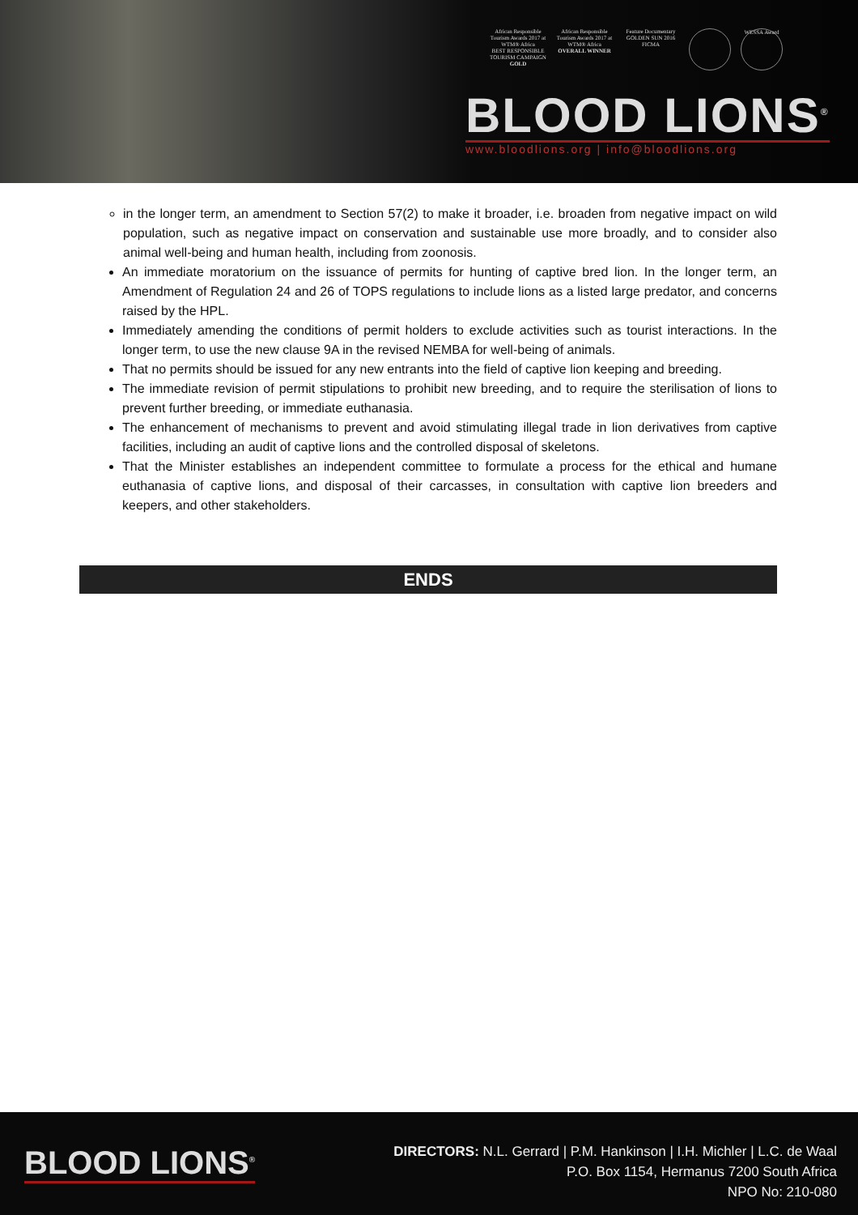African Responsible Tourism Awards 2017 at WTM® Africa
BEST RESPONSIBLE TOURISM CAMPAIGN
GOLD
African Responsible Tourism Awards 2017 at WTM® Africa
OVERALL WINNER
Feature Documentary GOLDEN SUN 2016
FICMA
WESSA Award
BLOOD LIONS<sup>®</sup>
www.bloodlions.org | info@bloodlions.org
in the longer term, an amendment to Section 57(2) to make it broader, i.e. broaden from negative impact on wild population, such as negative impact on conservation and sustainable use more broadly, and to consider also animal well-being and human health, including from zoonosis.
An immediate moratorium on the issuance of permits for hunting of captive bred lion. In the longer term, an Amendment of Regulation 24 and 26 of TOPS regulations to include lions as a listed large predator, and concerns raised by the HPL.
Immediately amending the conditions of permit holders to exclude activities such as tourist interactions. In the longer term, to use the new clause 9A in the revised NEMBA for well-being of animals.
That no permits should be issued for any new entrants into the field of captive lion keeping and breeding.
The immediate revision of permit stipulations to prohibit new breeding, and to require the sterilisation of lions to prevent further breeding, or immediate euthanasia.
The enhancement of mechanisms to prevent and avoid stimulating illegal trade in lion derivatives from captive facilities, including an audit of captive lions and the controlled disposal of skeletons.
That the Minister establishes an independent committee to formulate a process for the ethical and humane euthanasia of captive lions, and disposal of their carcasses, in consultation with captive lion breeders and keepers, and other stakeholders.
ENDS
BLOOD LIONS<sup>®</sup>
DIRECTORS: N.L. Gerrard | P.M. Hankinson | I.H. Michler | L.C. de Waal
P.O. Box 1154, Hermanus 7200 South Africa
NPO No: 210-080